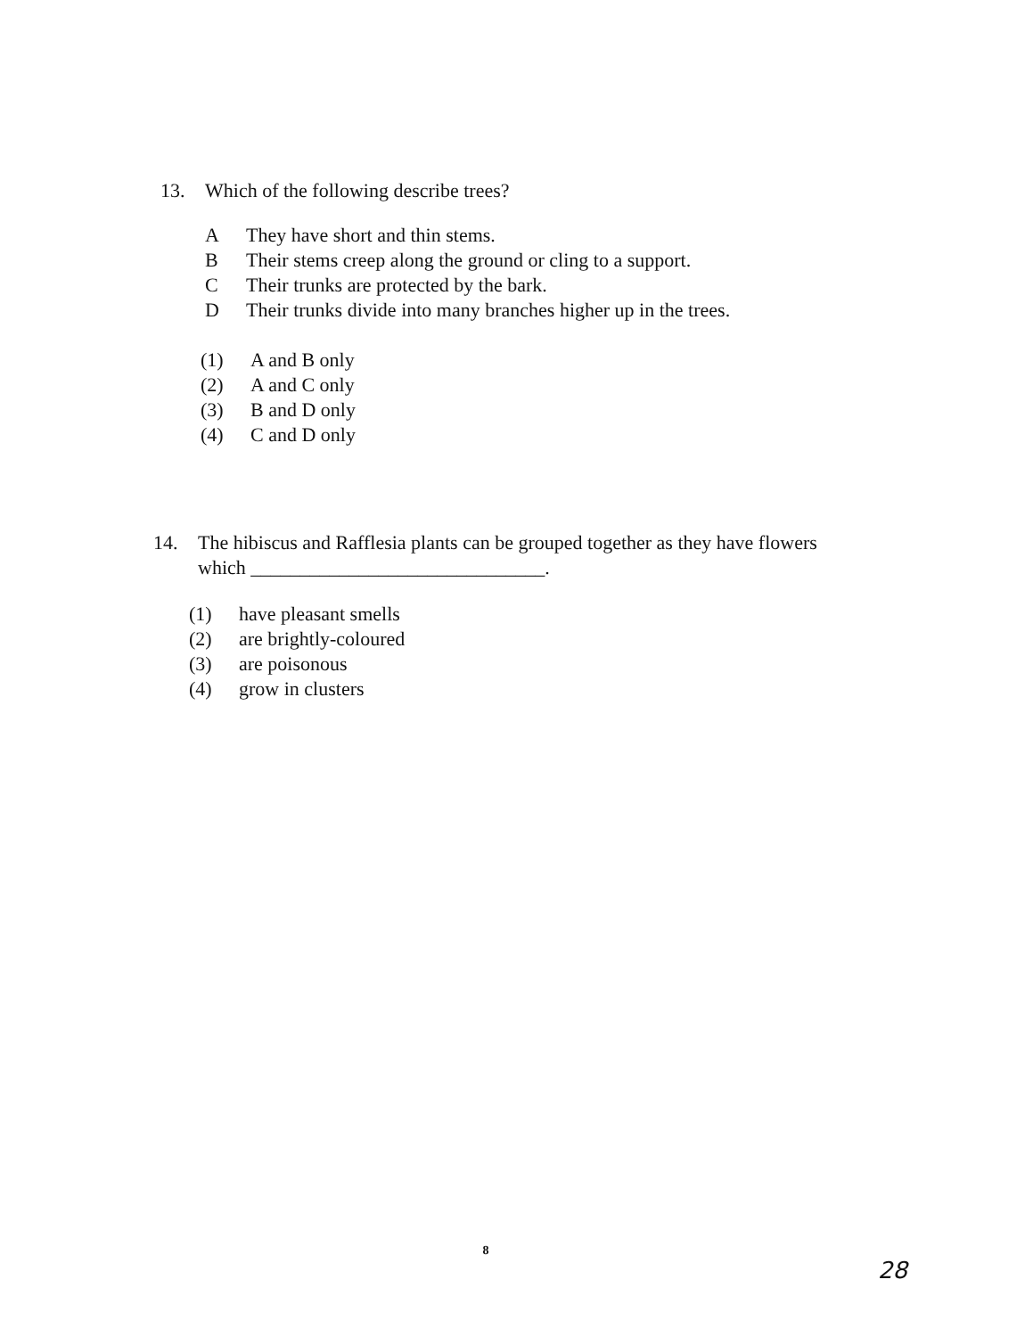13. Which of the following describe trees?
A They have short and thin stems.
B Their stems creep along the ground or cling to a support.
C Their trunks are protected by the bark.
D Their trunks divide into many branches higher up in the trees.
(1) A and B only
(2) A and C only
(3) B and D only
(4) C and D only
14. The hibiscus and Rafflesia plants can be grouped together as they have flowers which ______________________________.
(1) have pleasant smells
(2) are brightly-coloured
(3) are poisonous
(4) grow in clusters
8
28